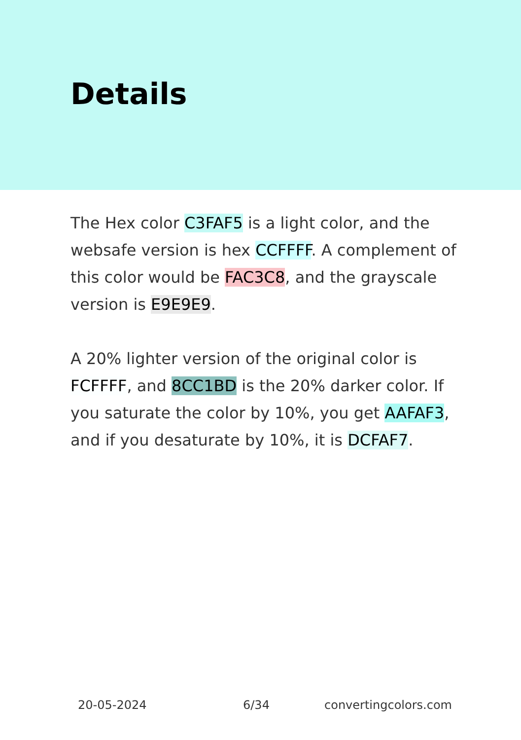Details
The Hex color C3FAF5 is a light color, and the websafe version is hex CCFFFF. A complement of this color would be FAC3C8, and the grayscale version is E9E9E9.
A 20% lighter version of the original color is FCFFFF, and 8CC1BD is the 20% darker color. If you saturate the color by 10%, you get AAFAF3, and if you desaturate by 10%, it is DCFAF7.
20-05-2024 6/34 convertingcolors.com